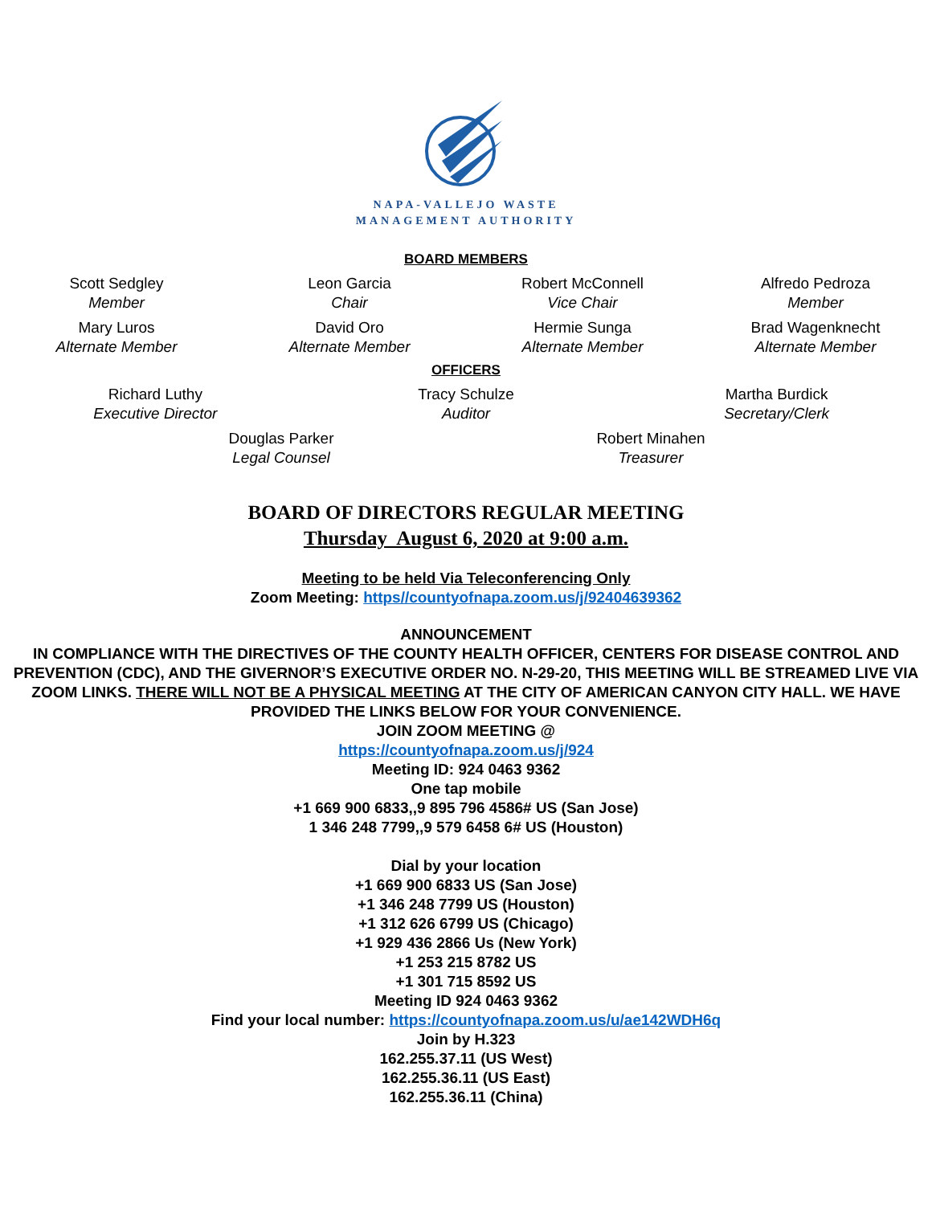NAPA-VALLEJO WASTE
MANAGEMENT AUTHORITY
BOARD MEMBERS
Scott Sedgley
Member
Leon Garcia
Chair
Robert McConnell
Vice Chair
Alfredo Pedroza
Member
Mary Luros
Alternate Member
David Oro
Alternate Member
Hermie Sunga
Alternate Member
Brad Wagenknecht
Alternate Member
OFFICERS
Richard Luthy
Executive Director
Tracy Schulze
Auditor
Martha Burdick
Secretary/Clerk
Douglas Parker
Legal Counsel
Robert Minahen
Treasurer
BOARD OF DIRECTORS REGULAR MEETING
Thursday August 6, 2020 at 9:00 a.m.
Meeting to be held Via Teleconferencing Only
Zoom Meeting: https//countyofnapa.zoom.us/j/92404639362
ANNOUNCEMENT
IN COMPLIANCE WITH THE DIRECTIVES OF THE COUNTY HEALTH OFFICER, CENTERS FOR DISEASE CONTROL AND PREVENTION (CDC), AND THE GIVERNOR’S EXECUTIVE ORDER NO. N-29-20, THIS MEETING WILL BE STREAMED LIVE VIA ZOOM LINKS. THERE WILL NOT BE A PHYSICAL MEETING AT THE CITY OF AMERICAN CANYON CITY HALL. WE HAVE PROVIDED THE LINKS BELOW FOR YOUR CONVENIENCE.
JOIN ZOOM MEETING @
https://countyofnapa.zoom.us/j/924
Meeting ID: 924 0463 9362
One tap mobile
+1 669 900 6833,,9 895 796 4586# US (San Jose)
1 346 248 7799,,9 579 6458 6# US (Houston)
Dial by your location
+1 669 900 6833 US (San Jose)
+1 346 248 7799 US (Houston)
+1 312 626 6799 US (Chicago)
+1 929 436 2866 Us (New York)
+1 253 215 8782 US
+1 301 715 8592 US
Meeting ID 924 0463 9362
Find your local number: https://countyofnapa.zoom.us/u/ae142WDH6q
Join by H.323
162.255.37.11 (US West)
162.255.36.11 (US East)
162.255.36.11 (China)